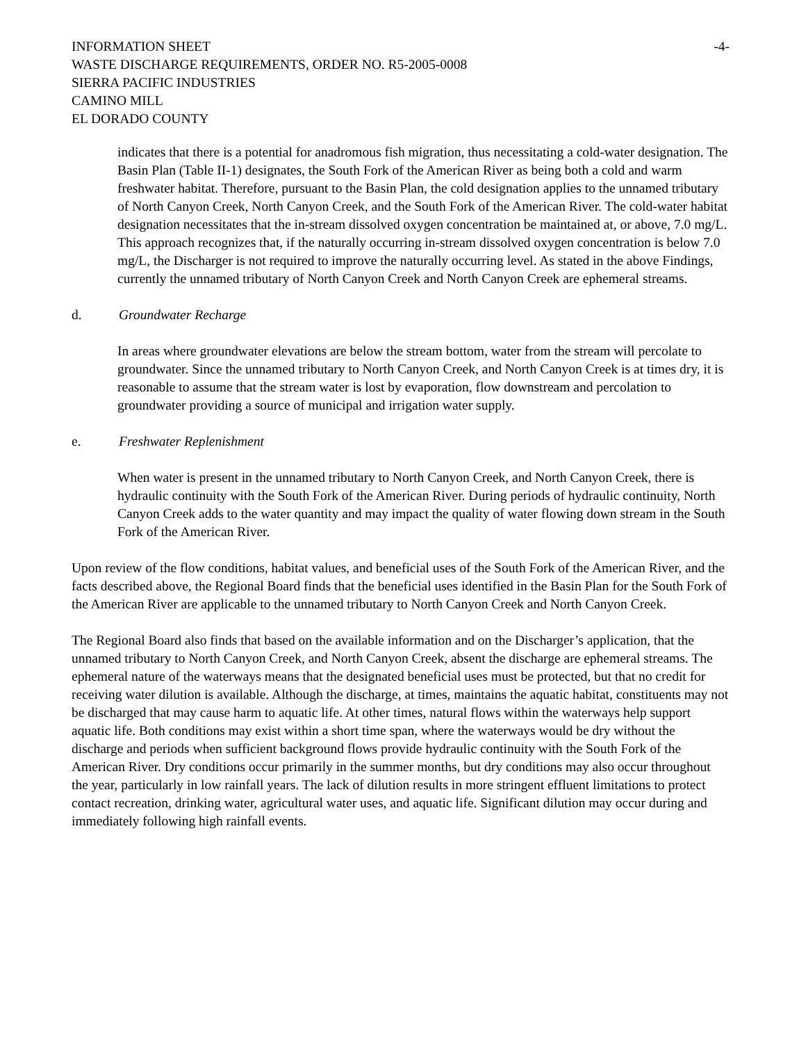INFORMATION SHEET -4-
WASTE DISCHARGE REQUIREMENTS, ORDER NO. R5-2005-0008
SIERRA PACIFIC INDUSTRIES
CAMINO MILL
EL DORADO COUNTY
indicates that there is a potential for anadromous fish migration, thus necessitating a cold-water designation. The Basin Plan (Table II-1) designates, the South Fork of the American River as being both a cold and warm freshwater habitat. Therefore, pursuant to the Basin Plan, the cold designation applies to the unnamed tributary of North Canyon Creek, North Canyon Creek, and the South Fork of the American River. The cold-water habitat designation necessitates that the in-stream dissolved oxygen concentration be maintained at, or above, 7.0 mg/L. This approach recognizes that, if the naturally occurring in-stream dissolved oxygen concentration is below 7.0 mg/L, the Discharger is not required to improve the naturally occurring level. As stated in the above Findings, currently the unnamed tributary of North Canyon Creek and North Canyon Creek are ephemeral streams.
d. Groundwater Recharge
In areas where groundwater elevations are below the stream bottom, water from the stream will percolate to groundwater. Since the unnamed tributary to North Canyon Creek, and North Canyon Creek is at times dry, it is reasonable to assume that the stream water is lost by evaporation, flow downstream and percolation to groundwater providing a source of municipal and irrigation water supply.
e. Freshwater Replenishment
When water is present in the unnamed tributary to North Canyon Creek, and North Canyon Creek, there is hydraulic continuity with the South Fork of the American River. During periods of hydraulic continuity, North Canyon Creek adds to the water quantity and may impact the quality of water flowing down stream in the South Fork of the American River.
Upon review of the flow conditions, habitat values, and beneficial uses of the South Fork of the American River, and the facts described above, the Regional Board finds that the beneficial uses identified in the Basin Plan for the South Fork of the American River are applicable to the unnamed tributary to North Canyon Creek and North Canyon Creek.
The Regional Board also finds that based on the available information and on the Discharger’s application, that the unnamed tributary to North Canyon Creek, and North Canyon Creek, absent the discharge are ephemeral streams. The ephemeral nature of the waterways means that the designated beneficial uses must be protected, but that no credit for receiving water dilution is available. Although the discharge, at times, maintains the aquatic habitat, constituents may not be discharged that may cause harm to aquatic life. At other times, natural flows within the waterways help support aquatic life. Both conditions may exist within a short time span, where the waterways would be dry without the discharge and periods when sufficient background flows provide hydraulic continuity with the South Fork of the American River. Dry conditions occur primarily in the summer months, but dry conditions may also occur throughout the year, particularly in low rainfall years. The lack of dilution results in more stringent effluent limitations to protect contact recreation, drinking water, agricultural water uses, and aquatic life. Significant dilution may occur during and immediately following high rainfall events.